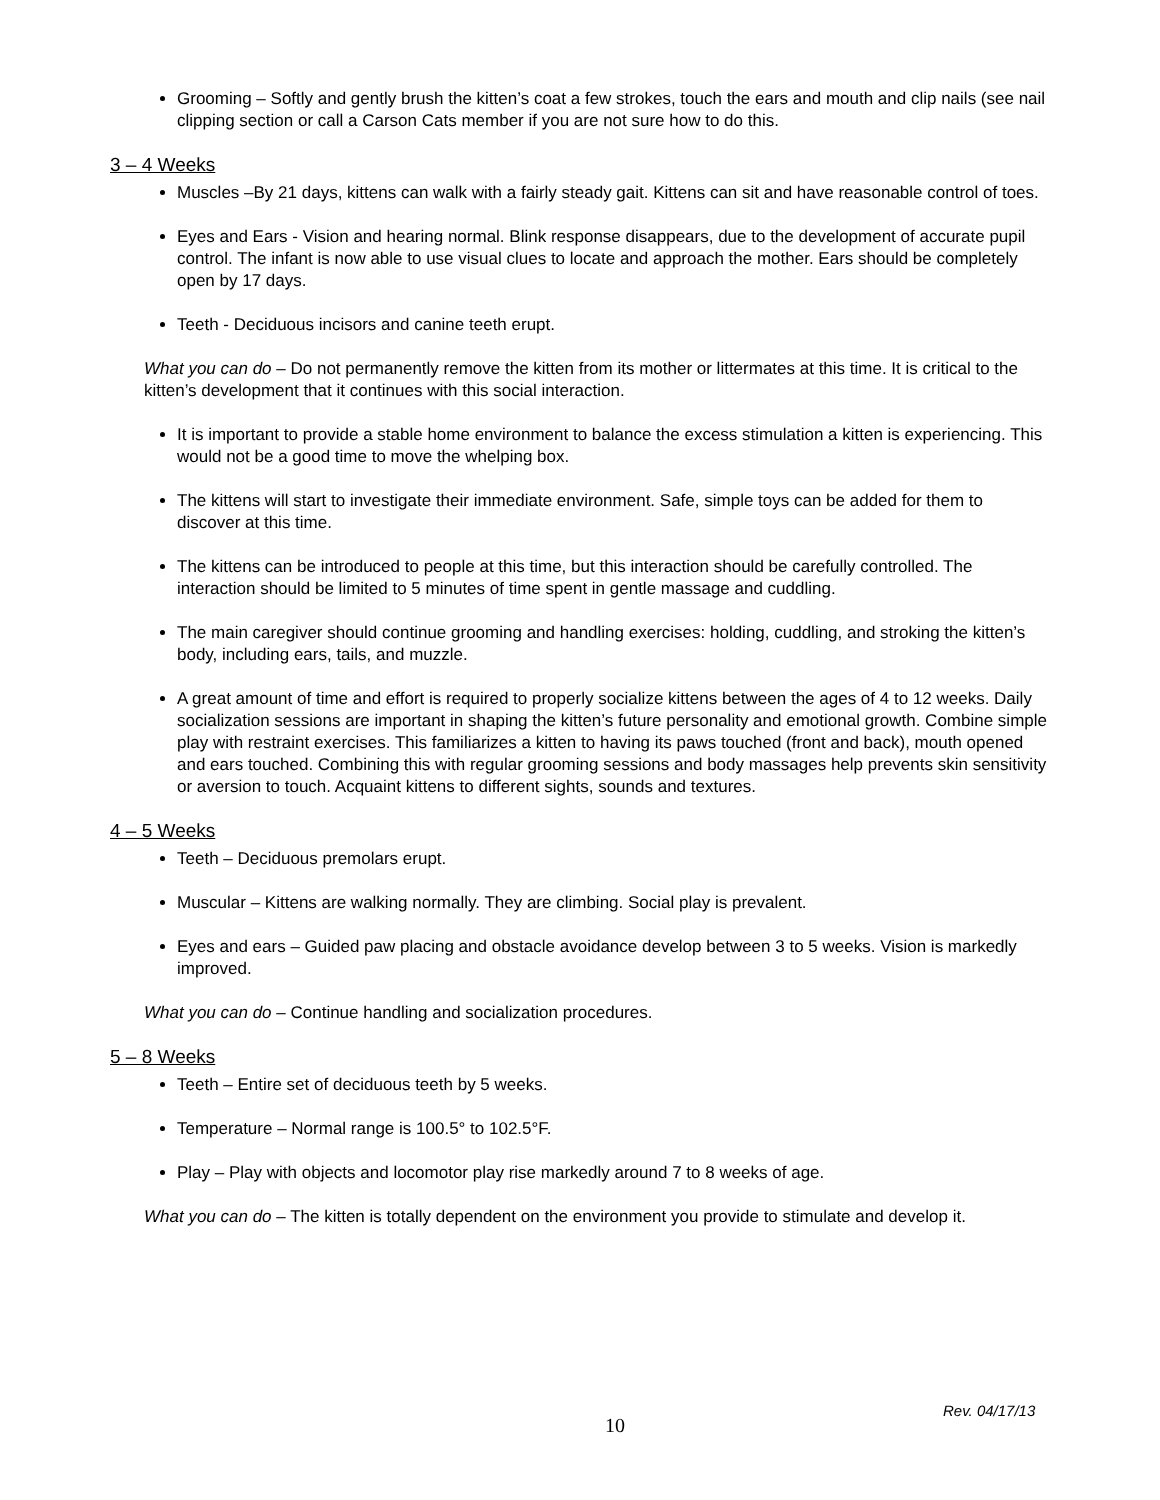Grooming – Softly and gently brush the kitten’s coat a few strokes, touch the ears and mouth and clip nails (see nail clipping section or call a Carson Cats member if you are not sure how to do this.
3 – 4 Weeks
Muscles –By 21 days, kittens can walk with a fairly steady gait. Kittens can sit and have reasonable control of toes.
Eyes and Ears - Vision and hearing normal. Blink response disappears, due to the development of accurate pupil control. The infant is now able to use visual clues to locate and approach the mother. Ears should be completely open by 17 days.
Teeth - Deciduous incisors and canine teeth erupt.
What you can do – Do not permanently remove the kitten from its mother or littermates at this time. It is critical to the kitten’s development that it continues with this social interaction.
It is important to provide a stable home environment to balance the excess stimulation a kitten is experiencing. This would not be a good time to move the whelping box.
The kittens will start to investigate their immediate environment. Safe, simple toys can be added for them to discover at this time.
The kittens can be introduced to people at this time, but this interaction should be carefully controlled. The interaction should be limited to 5 minutes of time spent in gentle massage and cuddling.
The main caregiver should continue grooming and handling exercises: holding, cuddling, and stroking the kitten’s body, including ears, tails, and muzzle.
A great amount of time and effort is required to properly socialize kittens between the ages of 4 to 12 weeks. Daily socialization sessions are important in shaping the kitten’s future personality and emotional growth. Combine simple play with restraint exercises. This familiarizes a kitten to having its paws touched (front and back), mouth opened and ears touched. Combining this with regular grooming sessions and body massages help prevents skin sensitivity or aversion to touch. Acquaint kittens to different sights, sounds and textures.
4 – 5 Weeks
Teeth – Deciduous premolars erupt.
Muscular – Kittens are walking normally. They are climbing. Social play is prevalent.
Eyes and ears – Guided paw placing and obstacle avoidance develop between 3 to 5 weeks. Vision is markedly improved.
What you can do – Continue handling and socialization procedures.
5 – 8 Weeks
Teeth – Entire set of deciduous teeth by 5 weeks.
Temperature – Normal range is 100.5° to 102.5°F.
Play – Play with objects and locomotor play rise markedly around 7 to 8 weeks of age.
What you can do – The kitten is totally dependent on the environment you provide to stimulate and develop it.
Rev. 04/17/13
10